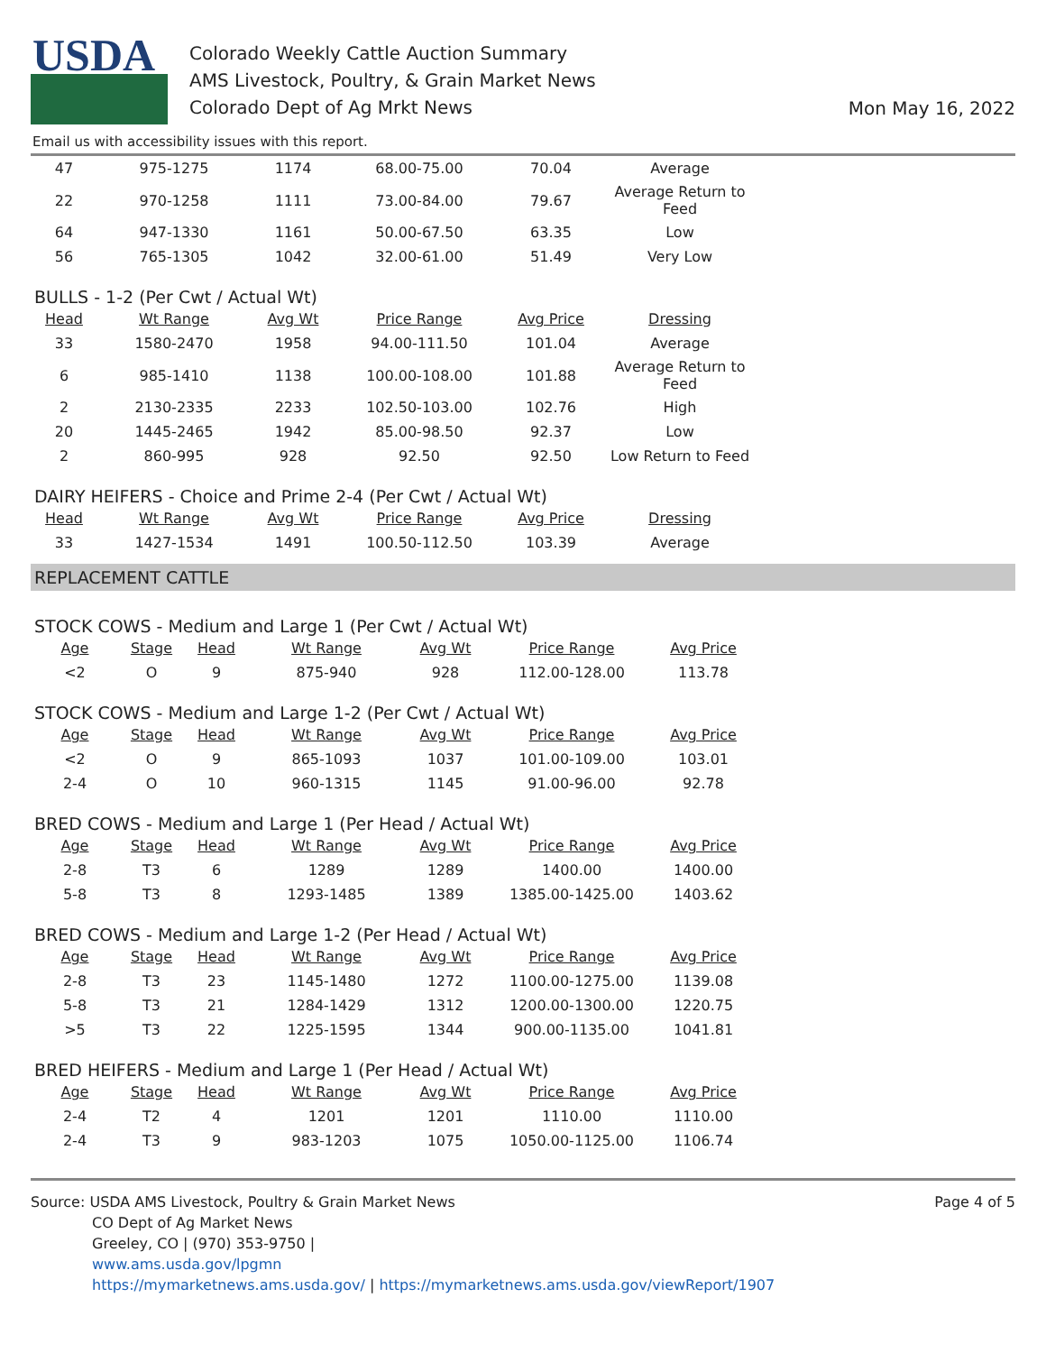USDA
Colorado Weekly Cattle Auction Summary
AMS Livestock, Poultry, & Grain Market News
Colorado Dept of Ag Mrkt News
Mon May 16, 2022
Email us with accessibility issues with this report.
| 47 | 975-1275 | 1174 | 68.00-75.00 | 70.04 | Average |
| 22 | 970-1258 | 1111 | 73.00-84.00 | 79.67 | Average Return to Feed |
| 64 | 947-1330 | 1161 | 50.00-67.50 | 63.35 | Low |
| 56 | 765-1305 | 1042 | 32.00-61.00 | 51.49 | Very Low |
BULLS - 1-2 (Per Cwt / Actual Wt)
| Head | Wt Range | Avg Wt | Price Range | Avg Price | Dressing |
| --- | --- | --- | --- | --- | --- |
| 33 | 1580-2470 | 1958 | 94.00-111.50 | 101.04 | Average |
| 6 | 985-1410 | 1138 | 100.00-108.00 | 101.88 | Average Return to Feed |
| 2 | 2130-2335 | 2233 | 102.50-103.00 | 102.76 | High |
| 20 | 1445-2465 | 1942 | 85.00-98.50 | 92.37 | Low |
| 2 | 860-995 | 928 | 92.50 | 92.50 | Low Return to Feed |
DAIRY HEIFERS - Choice and Prime 2-4 (Per Cwt / Actual Wt)
| Head | Wt Range | Avg Wt | Price Range | Avg Price | Dressing |
| --- | --- | --- | --- | --- | --- |
| 33 | 1427-1534 | 1491 | 100.50-112.50 | 103.39 | Average |
REPLACEMENT CATTLE
STOCK COWS - Medium and Large 1 (Per Cwt / Actual Wt)
| Age | Stage | Head | Wt Range | Avg Wt | Price Range | Avg Price |
| --- | --- | --- | --- | --- | --- | --- |
| <2 | O | 9 | 875-940 | 928 | 112.00-128.00 | 113.78 |
STOCK COWS - Medium and Large 1-2 (Per Cwt / Actual Wt)
| Age | Stage | Head | Wt Range | Avg Wt | Price Range | Avg Price |
| --- | --- | --- | --- | --- | --- | --- |
| <2 | O | 9 | 865-1093 | 1037 | 101.00-109.00 | 103.01 |
| 2-4 | O | 10 | 960-1315 | 1145 | 91.00-96.00 | 92.78 |
BRED COWS - Medium and Large 1 (Per Head / Actual Wt)
| Age | Stage | Head | Wt Range | Avg Wt | Price Range | Avg Price |
| --- | --- | --- | --- | --- | --- | --- |
| 2-8 | T3 | 6 | 1289 | 1289 | 1400.00 | 1400.00 |
| 5-8 | T3 | 8 | 1293-1485 | 1389 | 1385.00-1425.00 | 1403.62 |
BRED COWS - Medium and Large 1-2 (Per Head / Actual Wt)
| Age | Stage | Head | Wt Range | Avg Wt | Price Range | Avg Price |
| --- | --- | --- | --- | --- | --- | --- |
| 2-8 | T3 | 23 | 1145-1480 | 1272 | 1100.00-1275.00 | 1139.08 |
| 5-8 | T3 | 21 | 1284-1429 | 1312 | 1200.00-1300.00 | 1220.75 |
| >5 | T3 | 22 | 1225-1595 | 1344 | 900.00-1135.00 | 1041.81 |
BRED HEIFERS - Medium and Large 1 (Per Head / Actual Wt)
| Age | Stage | Head | Wt Range | Avg Wt | Price Range | Avg Price |
| --- | --- | --- | --- | --- | --- | --- |
| 2-4 | T2 | 4 | 1201 | 1201 | 1110.00 | 1110.00 |
| 2-4 | T3 | 9 | 983-1203 | 1075 | 1050.00-1125.00 | 1106.74 |
Source: USDA AMS Livestock, Poultry & Grain Market News
CO Dept of Ag Market News
Greeley, CO | (970) 353-9750 |
www.ams.usda.gov/lpgmn
https://mymarketnews.ams.usda.gov/ | https://mymarketnews.ams.usda.gov/viewReport/1907
Page 4 of 5